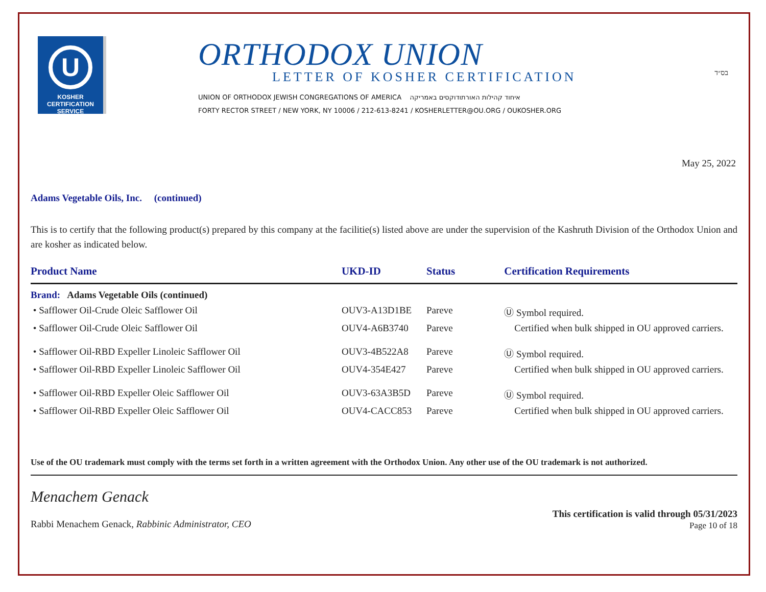בס״ד
U
KOSHER
CERTIFICATION
SERVICE
ORTHODOX UNION
LETTER OF KOSHER CERTIFICATION
UNION OF ORTHODOX JEWISH CONGREGATIONS OF AMERICA איחוד קהילות האורתודוקסים באמריקה
FORTY RECTOR STREET / NEW YORK, NY 10006 / 212-613-8241 / KOSHERLETTER@OU.ORG / OUKOSHER.ORG
May 25, 2022
Adams Vegetable Oils, Inc. (continued)
This is to certify that the following product(s) prepared by this company at the facilitie(s) listed above are under the supervision of the Kashruth Division of the Orthodox Union and are kosher as indicated below.
| Product Name | UKD-ID | Status | Certification Requirements |
| --- | --- | --- | --- |
| Brand: Adams Vegetable Oils (continued) | | | |
| • Safflower Oil-Crude Oleic Safflower Oil | OUV3-A13D1BE | Pareve | Ⓤ Symbol required. |
| • Safflower Oil-Crude Oleic Safflower Oil | OUV4-A6B3740 | Pareve | Certified when bulk shipped in OU approved carriers. |
| • Safflower Oil-RBD Expeller Linoleic Safflower Oil | OUV3-4B522A8 | Pareve | Ⓤ Symbol required. |
| • Safflower Oil-RBD Expeller Linoleic Safflower Oil | OUV4-354E427 | Pareve | Certified when bulk shipped in OU approved carriers. |
| • Safflower Oil-RBD Expeller Oleic Safflower Oil | OUV3-63A3B5D | Pareve | Ⓤ Symbol required. |
| • Safflower Oil-RBD Expeller Oleic Safflower Oil | OUV4-CACC853 | Pareve | Certified when bulk shipped in OU approved carriers. |
Use of the OU trademark must comply with the terms set forth in a written agreement with the Orthodox Union. Any other use of the OU trademark is not authorized.
Menachem Genack
Rabbi Menachem Genack, Rabbinic Administrator, CEO
This certification is valid through 05/31/2023
Page 10 of 18